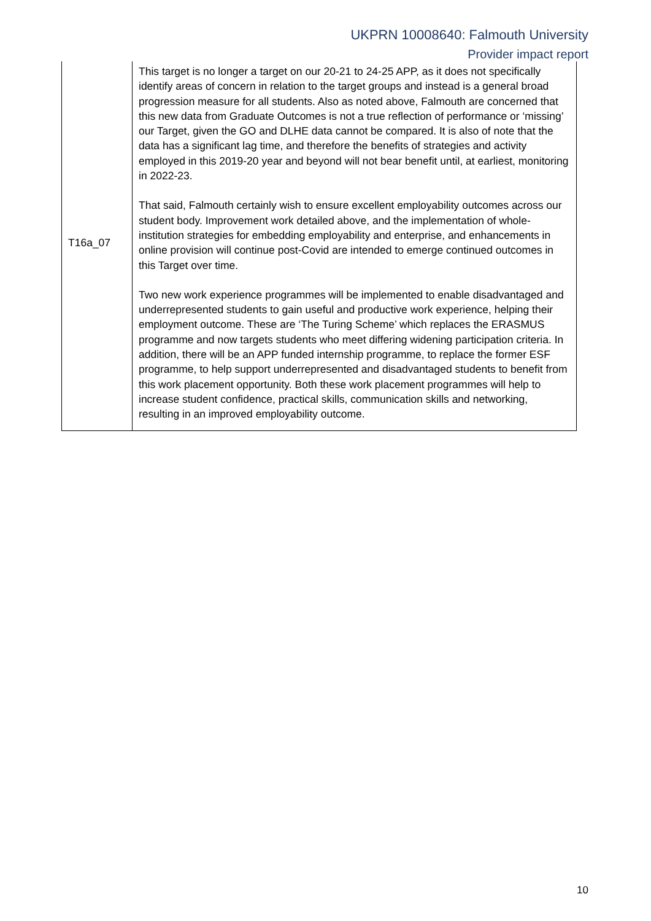UKPRN 10008640: Falmouth University
Provider impact report
| T16a_07 | This target is no longer a target on our 20-21 to 24-25 APP, as it does not specifically identify areas of concern in relation to the target groups and instead is a general broad progression measure for all students. Also as noted above, Falmouth are concerned that this new data from Graduate Outcomes is not a true reflection of performance or ‘missing’ our Target, given the GO and DLHE data cannot be compared. It is also of note that the data has a significant lag time, and therefore the benefits of strategies and activity employed in this 2019-20 year and beyond will not bear benefit until, at earliest, monitoring in 2022-23. That said, Falmouth certainly wish to ensure excellent employability outcomes across our student body. Improvement work detailed above, and the implementation of whole-institution strategies for embedding employability and enterprise, and enhancements in online provision will continue post-Covid are intended to emerge continued outcomes in this Target over time. Two new work experience programmes will be implemented to enable disadvantaged and underrepresented students to gain useful and productive work experience, helping their employment outcome. These are ‘The Turing Scheme’ which replaces the ERASMUS programme and now targets students who meet differing widening participation criteria. In addition, there will be an APP funded internship programme, to replace the former ESF programme, to help support underrepresented and disadvantaged students to benefit from this work placement opportunity. Both these work placement programmes will help to increase student confidence, practical skills, communication skills and networking, resulting in an improved employability outcome. |
10